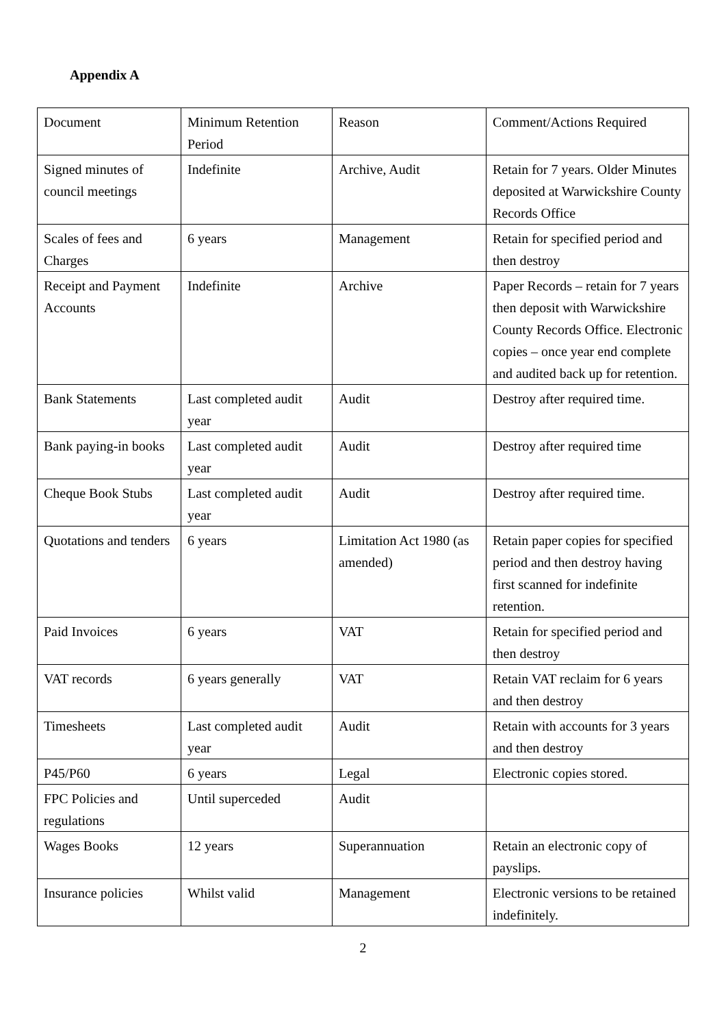Appendix A
| Document | Minimum Retention Period | Reason | Comment/Actions Required |
| Signed minutes of council meetings | Indefinite | Archive, Audit | Retain for 7 years. Older Minutes deposited at Warwickshire County Records Office |
| Scales of fees and Charges | 6 years | Management | Retain for specified period and then destroy |
| Receipt and Payment Accounts | Indefinite | Archive | Paper Records – retain for 7 years then deposit with Warwickshire County Records Office. Electronic copies – once year end complete and audited back up for retention. |
| Bank Statements | Last completed audit year | Audit | Destroy after required time. |
| Bank paying-in books | Last completed audit year | Audit | Destroy after required time |
| Cheque Book Stubs | Last completed audit year | Audit | Destroy after required time. |
| Quotations and tenders | 6 years | Limitation Act 1980 (as amended) | Retain paper copies for specified period and then destroy having first scanned for indefinite retention. |
| Paid Invoices | 6 years | VAT | Retain for specified period and then destroy |
| VAT records | 6 years generally | VAT | Retain VAT reclaim for 6 years and then destroy |
| Timesheets | Last completed audit year | Audit | Retain with accounts for 3 years and then destroy |
| P45/P60 | 6 years | Legal | Electronic copies stored. |
| FPC Policies and regulations | Until superceded | Audit | |
| Wages Books | 12 years | Superannuation | Retain an electronic copy of payslips. |
| Insurance policies | Whilst valid | Management | Electronic versions to be retained indefinitely. |
2